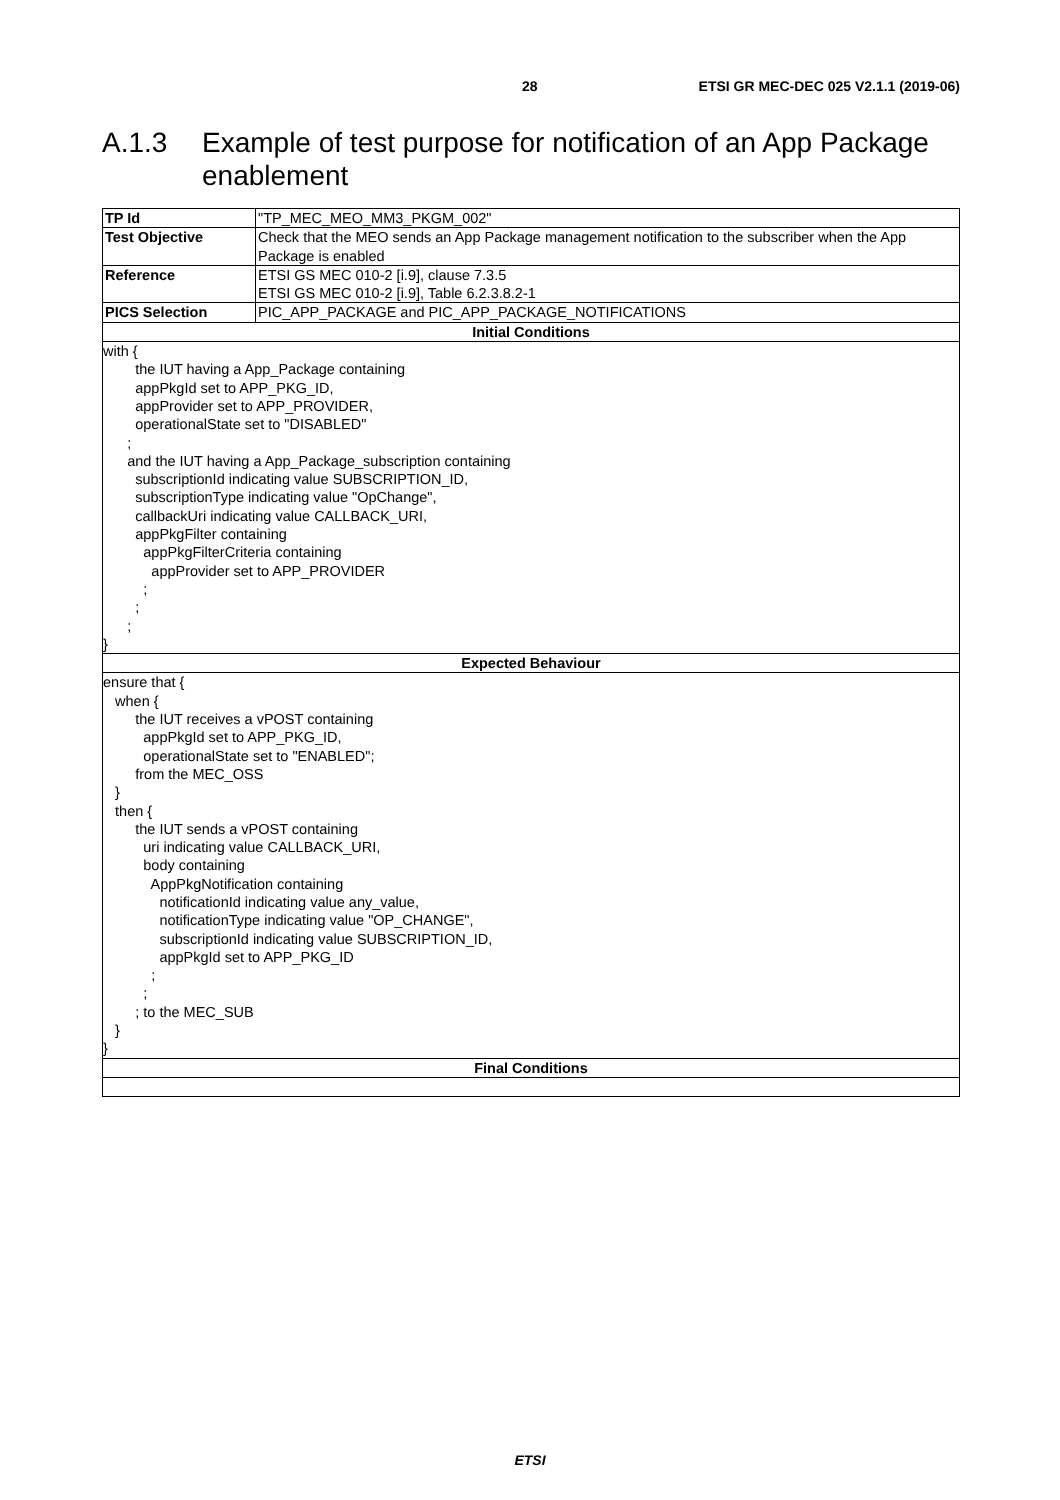28 ETSI GR MEC-DEC 025 V2.1.1 (2019-06)
A.1.3 Example of test purpose for notification of an App Package
enablement
| TP Id | "TP_MEC_MEO_MM3_PKGM_002" |
| Test Objective | Check that the MEO sends an App Package management notification to the subscriber when the App Package is enabled |
| Reference | ETSI GS MEC 010-2 [i.9], clause 7.3.5 ETSI GS MEC 010-2 [i.9], Table 6.2.3.8.2-1 |
| PICS Selection | PIC_APP_PACKAGE and PIC_APP_PACKAGE_NOTIFICATIONS |
| Initial Conditions | |
| with { the IUT having a App_Package containing appPkgId set to APP_PKG_ID, appProvider set to APP_PROVIDER, operationalState set to "DISABLED" ; and the IUT having a App_Package_subscription containing subscriptionId indicating value SUBSCRIPTION_ID, subscriptionType indicating value "OpChange", callbackUri indicating value CALLBACK_URI, appPkgFilter containing appPkgFilterCriteria containing appProvider set to APP_PROVIDER ; ; ; } | |
| Expected Behaviour | |
| ensure that { when { the IUT receives a vPOST containing appPkgId set to APP_PKG_ID, operationalState set to "ENABLED"; from the MEC_OSS } then { the IUT sends a vPOST containing uri indicating value CALLBACK_URI, body containing AppPkgNotification containing notificationId indicating value any_value, notificationType indicating value "OP_CHANGE", subscriptionId indicating value SUBSCRIPTION_ID, appPkgId set to APP_PKG_ID ; ; ; to the MEC_SUB } } | |
| Final Conditions | |
ETSI